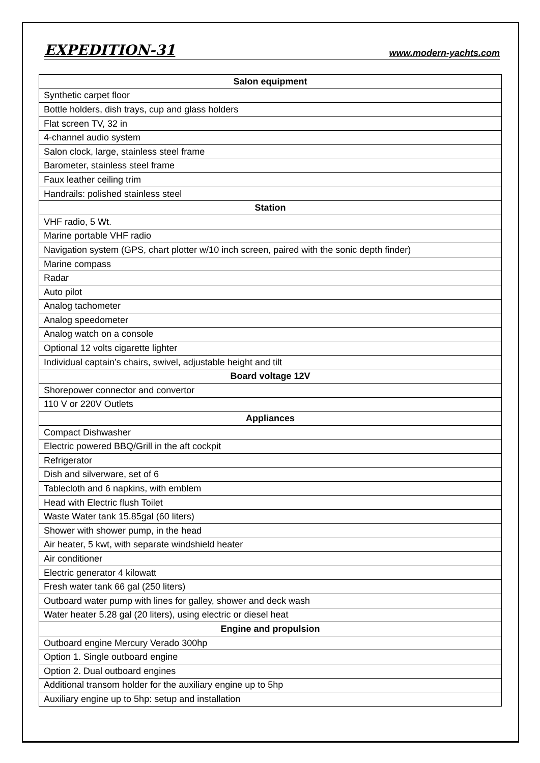EXPEDITION-31 www.modern-yachts.com
| Salon equipment |
| --- |
| Synthetic carpet floor |
| Bottle holders, dish trays, cup and glass holders |
| Flat screen TV, 32 in |
| 4-channel audio system |
| Salon clock, large, stainless steel frame |
| Barometer, stainless steel frame |
| Faux leather ceiling trim |
| Handrails: polished stainless steel |
| Station |
| VHF radio, 5 Wt. |
| Marine portable VHF radio |
| Navigation system (GPS, chart plotter w/10 inch screen, paired with the sonic depth finder) |
| Marine compass |
| Radar |
| Auto pilot |
| Analog tachometer |
| Analog speedometer |
| Analog watch on a console |
| Optional 12 volts cigarette lighter |
| Individual captain’s chairs, swivel, adjustable height and tilt |
| Board voltage 12V |
| Shorepower connector and convertor |
| 110 V or 220V Outlets |
| Appliances |
| Compact Dishwasher |
| Electric powered BBQ/Grill in the aft cockpit |
| Refrigerator |
| Dish and silverware, set of 6 |
| Tablecloth and 6 napkins, with emblem |
| Head with Electric flush Toilet |
| Waste Water tank 15.85gal (60 liters) |
| Shower with shower pump, in the head |
| Air heater, 5 kwt, with separate windshield heater |
| Air conditioner |
| Electric generator 4 kilowatt |
| Fresh water tank 66 gal (250 liters) |
| Outboard water pump with lines for galley, shower and deck wash |
| Water heater 5.28 gal (20 liters), using electric or diesel heat |
| Engine and propulsion |
| Outboard engine Mercury Verado 300hp |
| Option 1. Single outboard engine |
| Option 2. Dual outboard engines |
| Additional transom holder for the auxiliary engine up to 5hp |
| Auxiliary engine up to 5hp: setup and installation |